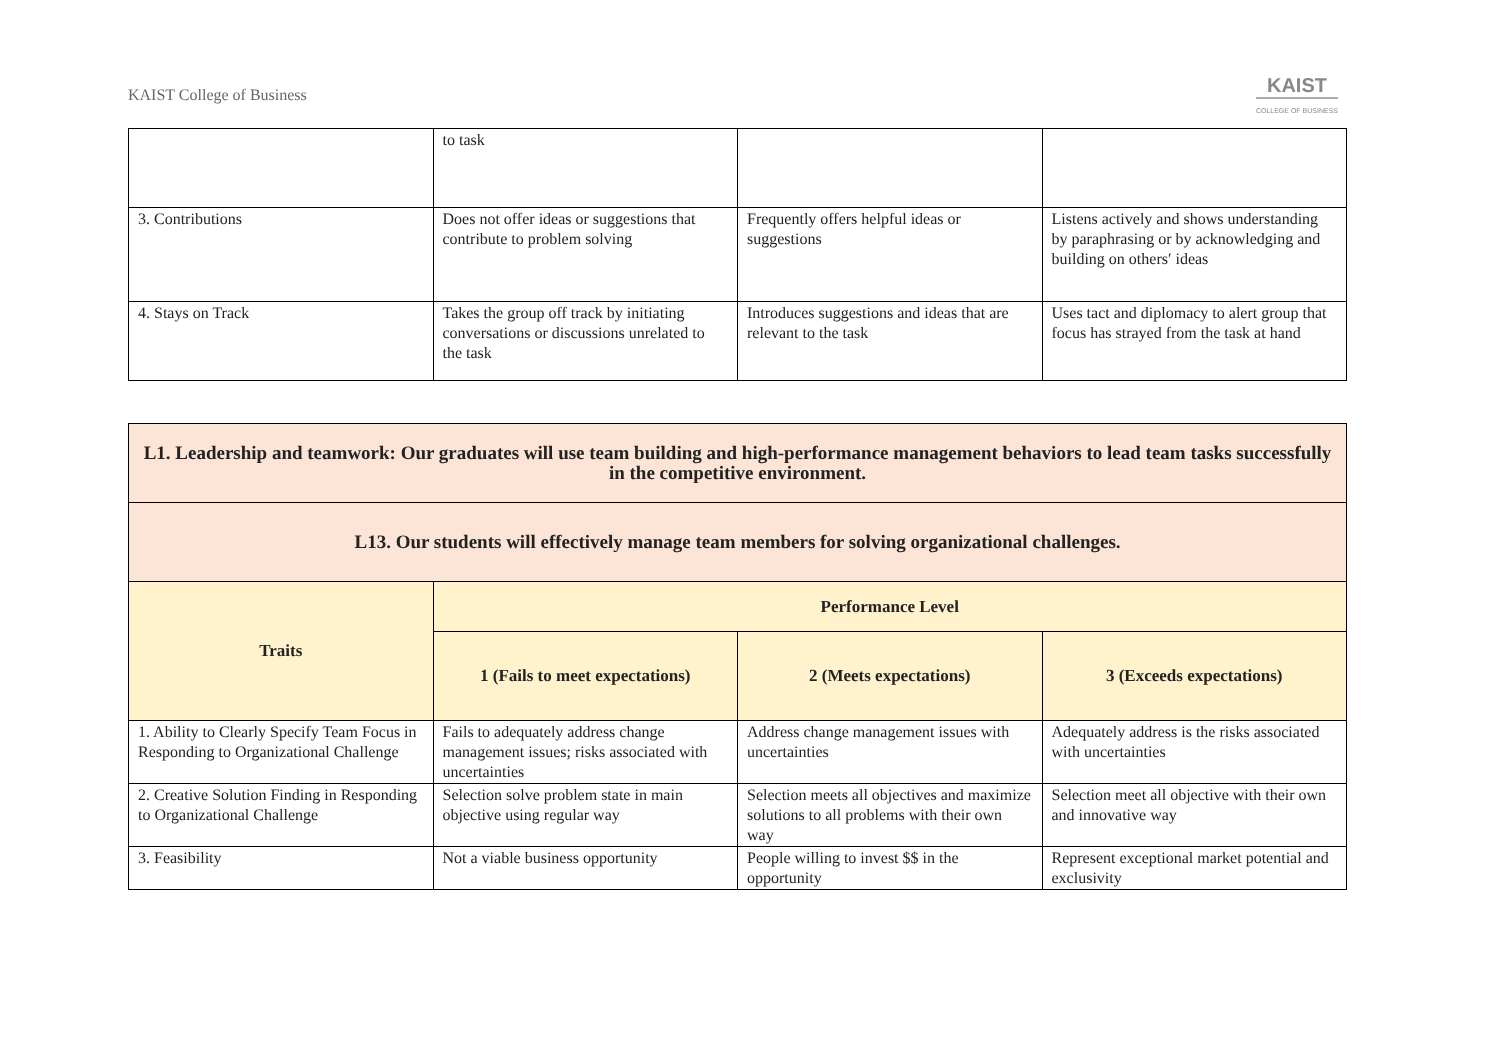KAIST College of Business
KAIST
COLLEGE OF BUSINESS
| | to task | | |
| 3. Contributions | Does not offer ideas or suggestions that contribute to problem solving | Frequently offers helpful ideas or suggestions | Listens actively and shows understanding by paraphrasing or by acknowledging and building on others′ ideas |
| 4. Stays on Track | Takes the group off track by initiating conversations or discussions unrelated to the task | Introduces suggestions and ideas that are relevant to the task | Uses tact and diplomacy to alert group that focus has strayed from the task at hand |
| L1. Leadership and teamwork: Our graduates will use team building and high-performance management behaviors to lead team tasks successfully in the competitive environment. | | | |
| --- | --- | --- | --- |
| L13. Our students will effectively manage team members for solving organizational challenges. | | | |
| Traits | Performance Level | | |
| | 1 (Fails to meet expectations) | 2 (Meets expectations) | 3 (Exceeds expectations) |
| 1. Ability to Clearly Specify Team Focus in Responding to Organizational Challenge | Fails to adequately address change management issues; risks associated with uncertainties | Address change management issues with uncertainties | Adequately address is the risks associated with uncertainties |
| 2. Creative Solution Finding in Responding to Organizational Challenge | Selection solve problem state in main objective using regular way | Selection meets all objectives and maximize solutions to all problems with their own way | Selection meet all objective with their own and innovative way |
| 3. Feasibility | Not a viable business opportunity | People willing to invest $$ in the opportunity | Represent exceptional market potential and exclusivity |